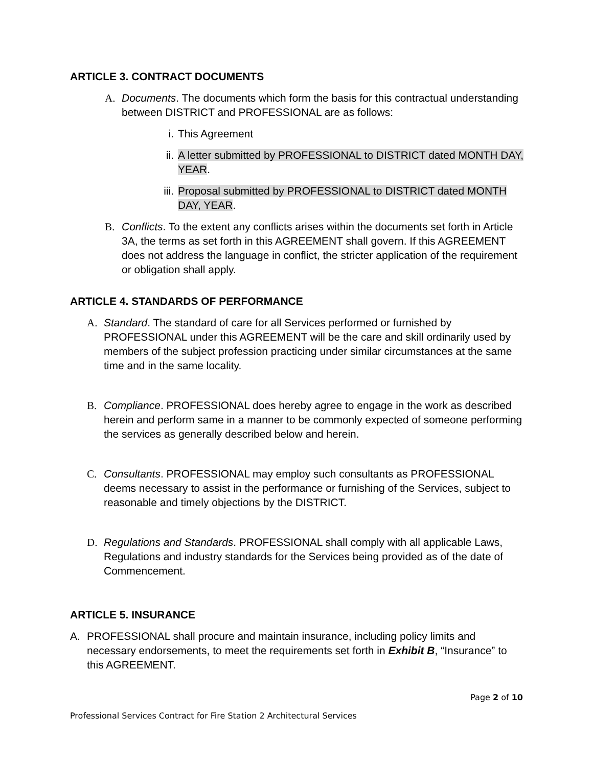ARTICLE 3. CONTRACT DOCUMENTS
A. Documents. The documents which form the basis for this contractual understanding between DISTRICT and PROFESSIONAL are as follows:
i. This Agreement
ii. A letter submitted by PROFESSIONAL to DISTRICT dated MONTH DAY, YEAR.
iii.
Proposal submitted by PROFESSIONAL to DISTRICT dated MONTH DAY, YEAR.
B. Conflicts. To the extent any conflicts arises within the documents set forth in Article 3A, the terms as set forth in this AGREEMENT shall govern. If this AGREEMENT does not address the language in conflict, the stricter application of the requirement or obligation shall apply.
ARTICLE 4. STANDARDS OF PERFORMANCE
A. Standard. The standard of care for all Services performed or furnished by PROFESSIONAL under this AGREEMENT will be the care and skill ordinarily used by members of the subject profession practicing under similar circumstances at the same time and in the same locality.
B. Compliance. PROFESSIONAL does hereby agree to engage in the work as described herein and perform same in a manner to be commonly expected of someone performing the services as generally described below and herein.
C. Consultants. PROFESSIONAL may employ such consultants as PROFESSIONAL deems necessary to assist in the performance or furnishing of the Services, subject to reasonable and timely objections by the DISTRICT.
D. Regulations and Standards. PROFESSIONAL shall comply with all applicable Laws, Regulations and industry standards for the Services being provided as of the date of Commencement.
ARTICLE 5. INSURANCE
A. PROFESSIONAL shall procure and maintain insurance, including policy limits and necessary endorsements, to meet the requirements set forth in Exhibit B, “Insurance” to this AGREEMENT.
Page 2 of 10
Professional Services Contract for Fire Station 2 Architectural Services